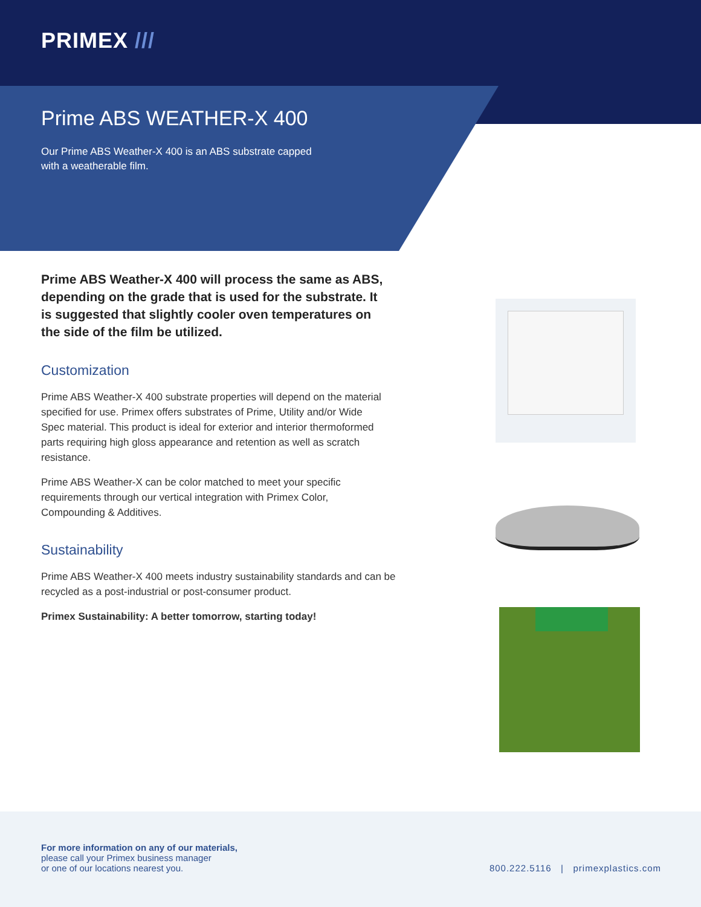PRIMEX ///
Prime ABS WEATHER-X 400
Our Prime ABS Weather-X 400 is an ABS substrate capped with a weatherable film.
Prime ABS Weather-X 400 will process the same as ABS, depending on the grade that is used for the substrate. It is suggested that slightly cooler oven temperatures on the side of the film be utilized.
Customization
Prime ABS Weather-X 400 substrate properties will depend on the material specified for use. Primex offers substrates of Prime, Utility and/or Wide Spec material. This product is ideal for exterior and interior thermoformed parts requiring high gloss appearance and retention as well as scratch resistance.
Prime ABS Weather-X can be color matched to meet your specific requirements through our vertical integration with Primex Color, Compounding & Additives.
Sustainability
Prime ABS Weather-X 400 meets industry sustainability standards and can be recycled as a post-industrial or post-consumer product.
Primex Sustainability: A better tomorrow, starting today!
For more information on any of our materials,
please call your Primex business manager
or one of our locations nearest you.
800.222.5116 | primexplastics.com